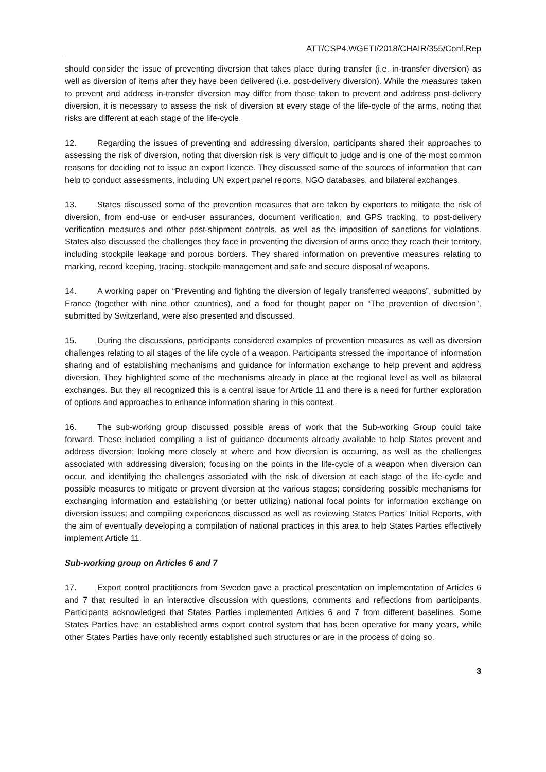ATT/CSP4.WGETI/2018/CHAIR/355/Conf.Rep
should consider the issue of preventing diversion that takes place during transfer (i.e. in-transfer diversion) as well as diversion of items after they have been delivered (i.e. post-delivery diversion). While the measures taken to prevent and address in-transfer diversion may differ from those taken to prevent and address post-delivery diversion, it is necessary to assess the risk of diversion at every stage of the life-cycle of the arms, noting that risks are different at each stage of the life-cycle.
12. Regarding the issues of preventing and addressing diversion, participants shared their approaches to assessing the risk of diversion, noting that diversion risk is very difficult to judge and is one of the most common reasons for deciding not to issue an export licence. They discussed some of the sources of information that can help to conduct assessments, including UN expert panel reports, NGO databases, and bilateral exchanges.
13. States discussed some of the prevention measures that are taken by exporters to mitigate the risk of diversion, from end-use or end-user assurances, document verification, and GPS tracking, to post-delivery verification measures and other post-shipment controls, as well as the imposition of sanctions for violations. States also discussed the challenges they face in preventing the diversion of arms once they reach their territory, including stockpile leakage and porous borders. They shared information on preventive measures relating to marking, record keeping, tracing, stockpile management and safe and secure disposal of weapons.
14. A working paper on “Preventing and fighting the diversion of legally transferred weapons”, submitted by France (together with nine other countries), and a food for thought paper on “The prevention of diversion”, submitted by Switzerland, were also presented and discussed.
15. During the discussions, participants considered examples of prevention measures as well as diversion challenges relating to all stages of the life cycle of a weapon. Participants stressed the importance of information sharing and of establishing mechanisms and guidance for information exchange to help prevent and address diversion. They highlighted some of the mechanisms already in place at the regional level as well as bilateral exchanges. But they all recognized this is a central issue for Article 11 and there is a need for further exploration of options and approaches to enhance information sharing in this context.
16. The sub-working group discussed possible areas of work that the Sub-working Group could take forward. These included compiling a list of guidance documents already available to help States prevent and address diversion; looking more closely at where and how diversion is occurring, as well as the challenges associated with addressing diversion; focusing on the points in the life-cycle of a weapon when diversion can occur, and identifying the challenges associated with the risk of diversion at each stage of the life-cycle and possible measures to mitigate or prevent diversion at the various stages; considering possible mechanisms for exchanging information and establishing (or better utilizing) national focal points for information exchange on diversion issues; and compiling experiences discussed as well as reviewing States Parties’ Initial Reports, with the aim of eventually developing a compilation of national practices in this area to help States Parties effectively implement Article 11.
Sub-working group on Articles 6 and 7
17. Export control practitioners from Sweden gave a practical presentation on implementation of Articles 6 and 7 that resulted in an interactive discussion with questions, comments and reflections from participants. Participants acknowledged that States Parties implemented Articles 6 and 7 from different baselines. Some States Parties have an established arms export control system that has been operative for many years, while other States Parties have only recently established such structures or are in the process of doing so.
3